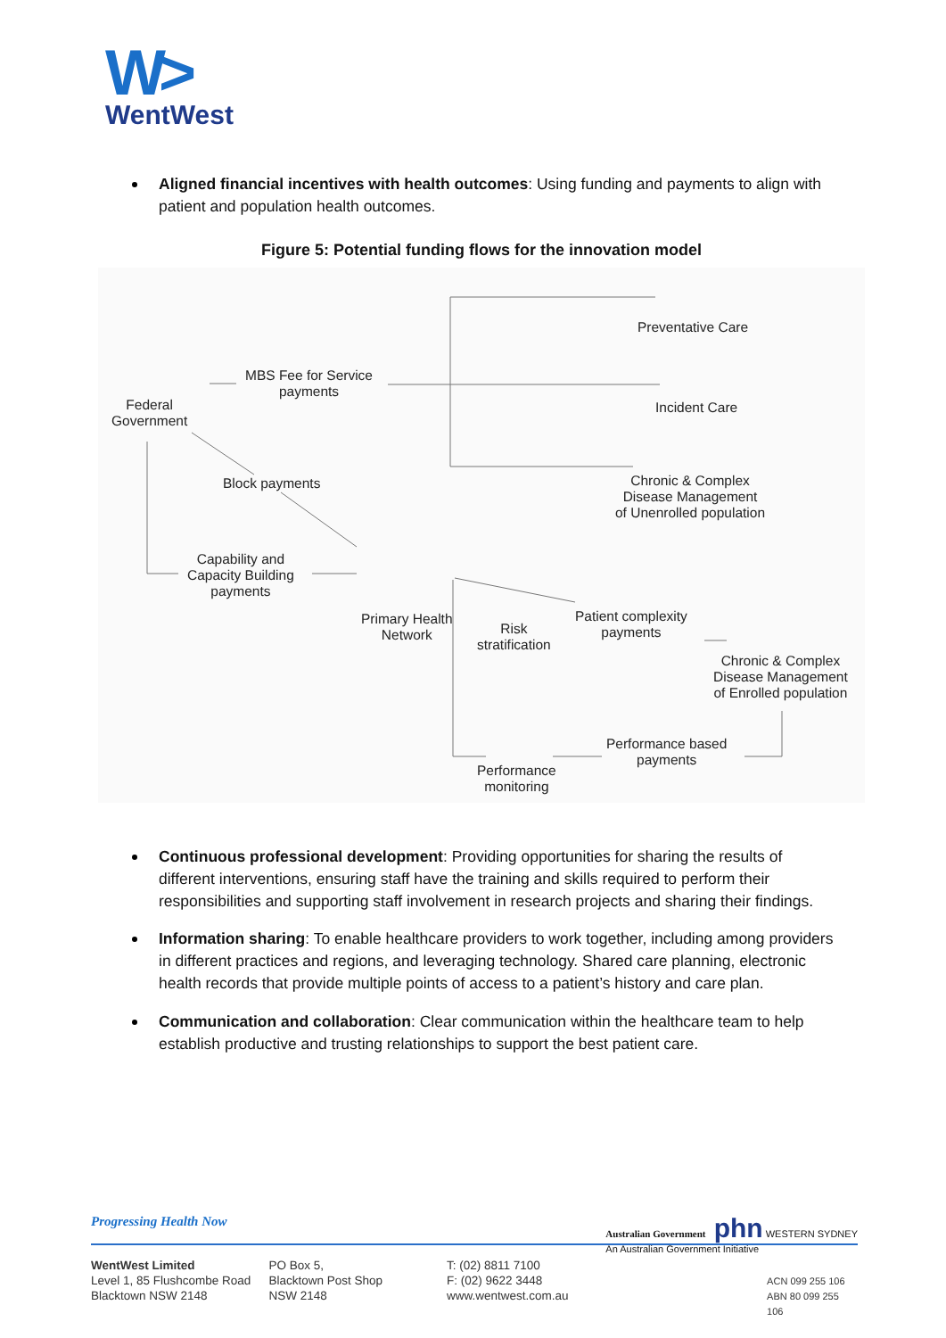W>
WentWest
Aligned financial incentives with health outcomes: Using funding and payments to align with patient and population health outcomes.
Figure 5: Potential funding flows for the innovation model
Preventative Care
Incident Care
Chronic & Complex
Disease Management
of Unenrolled population
Federal
Government
MBS Fee for Service
payments
Block payments
Capability and
Capacity Building
payments
Primary Health
Network
Risk
stratification
Patient complexity
payments
Chronic & Complex
Disease Management
of Enrolled population
Performance
monitoring
Performance based
payments
Continuous professional development: Providing opportunities for sharing the results of different interventions, ensuring staff have the training and skills required to perform their responsibilities and supporting staff involvement in research projects and sharing their findings.
Information sharing: To enable healthcare providers to work together, including among providers in different practices and regions, and leveraging technology. Shared care planning, electronic health records that provide multiple points of access to a patient’s history and care plan.
Communication and collaboration: Clear communication within the healthcare team to help establish productive and trusting relationships to support the best patient care.
Progressing Health Now Australian Government phn WESTERN SYDNEY
An Australian Government Initiative
WentWest Limited
Level 1, 85 Flushcombe Road
Blacktown NSW 2148
PO Box 5,
Blacktown Post Shop
NSW 2148
T: (02) 8811 7100
F: (02) 9622 3448
www.wentwest.com.au
ACN 099 255 106
ABN 80 099 255 106